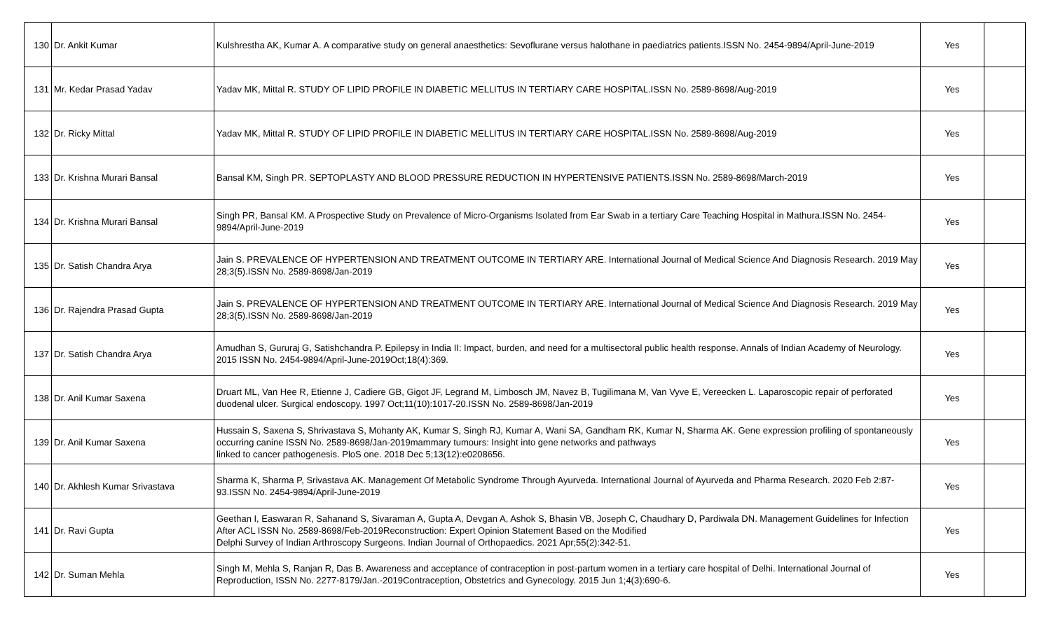| 130 | Dr. Ankit Kumar | Kulshrestha AK, Kumar A. A comparative study on general anaesthetics: Sevoflurane versus halothane in paediatrics patients.ISSN No. 2454-9894/April-June-2019 | Yes | |
| 131 | Mr. Kedar Prasad Yadav | Yadav MK, Mittal R. STUDY OF LIPID PROFILE IN DIABETIC MELLITUS IN TERTIARY CARE HOSPITAL.ISSN No. 2589-8698/Aug-2019 | Yes | |
| 132 | Dr. Ricky Mittal | Yadav MK, Mittal R. STUDY OF LIPID PROFILE IN DIABETIC MELLITUS IN TERTIARY CARE HOSPITAL.ISSN No. 2589-8698/Aug-2019 | Yes | |
| 133 | Dr. Krishna Murari Bansal | Bansal KM, Singh PR. SEPTOPLASTY AND BLOOD PRESSURE REDUCTION IN HYPERTENSIVE PATIENTS.ISSN No. 2589-8698/March-2019 | Yes | |
| 134 | Dr. Krishna Murari Bansal | Singh PR, Bansal KM. A Prospective Study on Prevalence of Micro-Organisms Isolated from Ear Swab in a tertiary Care Teaching Hospital in Mathura.ISSN No. 2454-9894/April-June-2019 | Yes | |
| 135 | Dr. Satish Chandra Arya | Jain S. PREVALENCE OF HYPERTENSION AND TREATMENT OUTCOME IN TERTIARY ARE. International Journal of Medical Science And Diagnosis Research. 2019 May 28;3(5).ISSN No. 2589-8698/Jan-2019 | Yes | |
| 136 | Dr. Rajendra Prasad Gupta | Jain S. PREVALENCE OF HYPERTENSION AND TREATMENT OUTCOME IN TERTIARY ARE. International Journal of Medical Science And Diagnosis Research. 2019 May 28;3(5).ISSN No. 2589-8698/Jan-2019 | Yes | |
| 137 | Dr. Satish Chandra Arya | Amudhan S, Gururaj G, Satishchandra P. Epilepsy in India II: Impact, burden, and need for a multisectoral public health response. Annals of Indian Academy of Neurology. 2015 ISSN No. 2454-9894/April-June-2019Oct;18(4):369. | Yes | |
| 138 | Dr. Anil Kumar Saxena | Druart ML, Van Hee R, Etienne J, Cadiere GB, Gigot JF, Legrand M, Limbosch JM, Navez B, Tugilimana M, Van Vyve E, Vereecken L. Laparoscopic repair of perforated duodenal ulcer. Surgical endoscopy. 1997 Oct;11(10):1017-20.ISSN No. 2589-8698/Jan-2019 | Yes | |
| 139 | Dr. Anil Kumar Saxena | Hussain S, Saxena S, Shrivastava S, Mohanty AK, Kumar S, Singh RJ, Kumar A, Wani SA, Gandham RK, Kumar N, Sharma AK. Gene expression profiling of spontaneously occurring canine ISSN No. 2589-8698/Jan-2019mammary tumours: Insight into gene networks and pathways linked to cancer pathogenesis. PloS one. 2018 Dec 5;13(12):e0208656. | Yes | |
| 140 | Dr. Akhlesh Kumar Srivastava | Sharma K, Sharma P, Srivastava AK. Management Of Metabolic Syndrome Through Ayurveda. International Journal of Ayurveda and Pharma Research. 2020 Feb 2:87-93.ISSN No. 2454-9894/April-June-2019 | Yes | |
| 141 | Dr. Ravi Gupta | Geethan I, Easwaran R, Sahanand S, Sivaraman A, Gupta A, Devgan A, Ashok S, Bhasin VB, Joseph C, Chaudhary D, Pardiwala DN. Management Guidelines for Infection After ACL ISSN No. 2589-8698/Feb-2019Reconstruction: Expert Opinion Statement Based on the Modified Delphi Survey of Indian Arthroscopy Surgeons. Indian Journal of Orthopaedics. 2021 Apr;55(2):342-51. | Yes | |
| 142 | Dr. Suman Mehla | Singh M, Mehla S, Ranjan R, Das B. Awareness and acceptance of contraception in post-partum women in a tertiary care hospital of Delhi. International Journal of Reproduction, ISSN No. 2277-8179/Jan.-2019Contraception, Obstetrics and Gynecology. 2015 Jun 1;4(3):690-6. | Yes | |